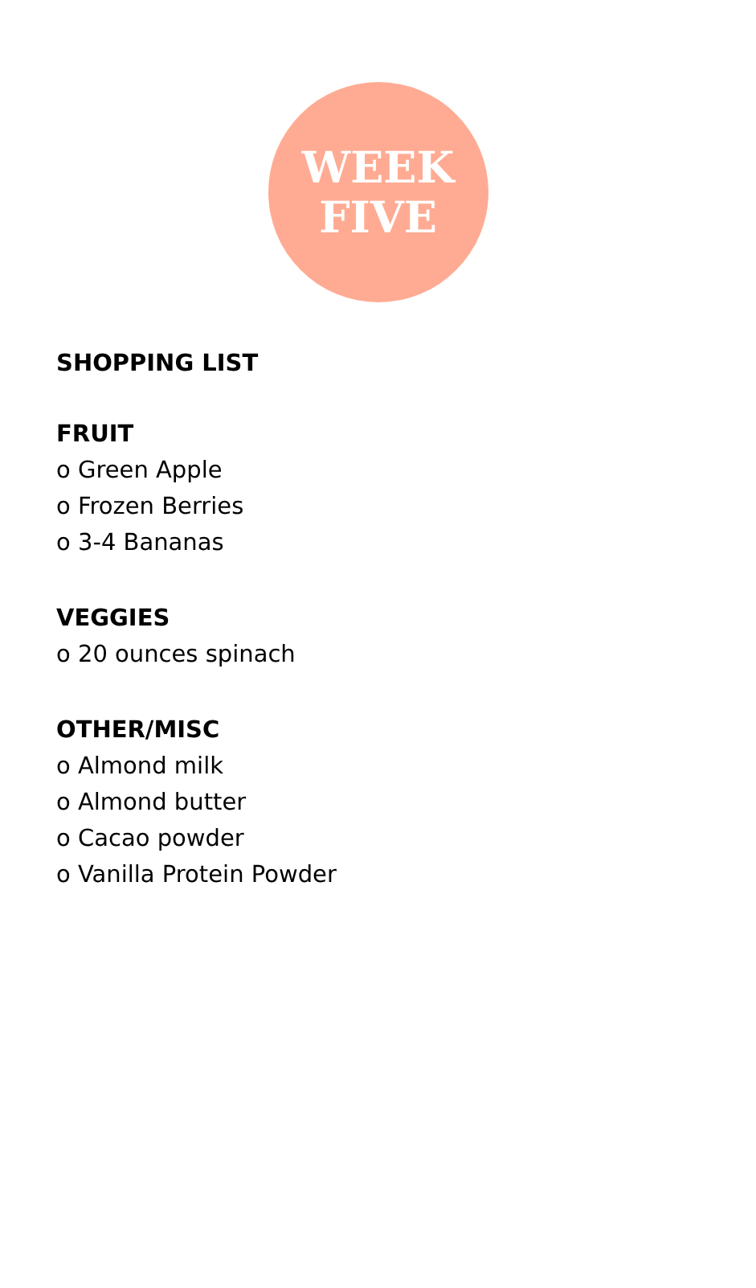WEEK
FIVE
SHOPPING LIST
FRUIT
o Green Apple
o Frozen Berries
o 3-4 Bananas
VEGGIES
o 20 ounces spinach
OTHER/MISC
o Almond milk
o Almond butter
o Cacao powder
o Vanilla Protein Powder